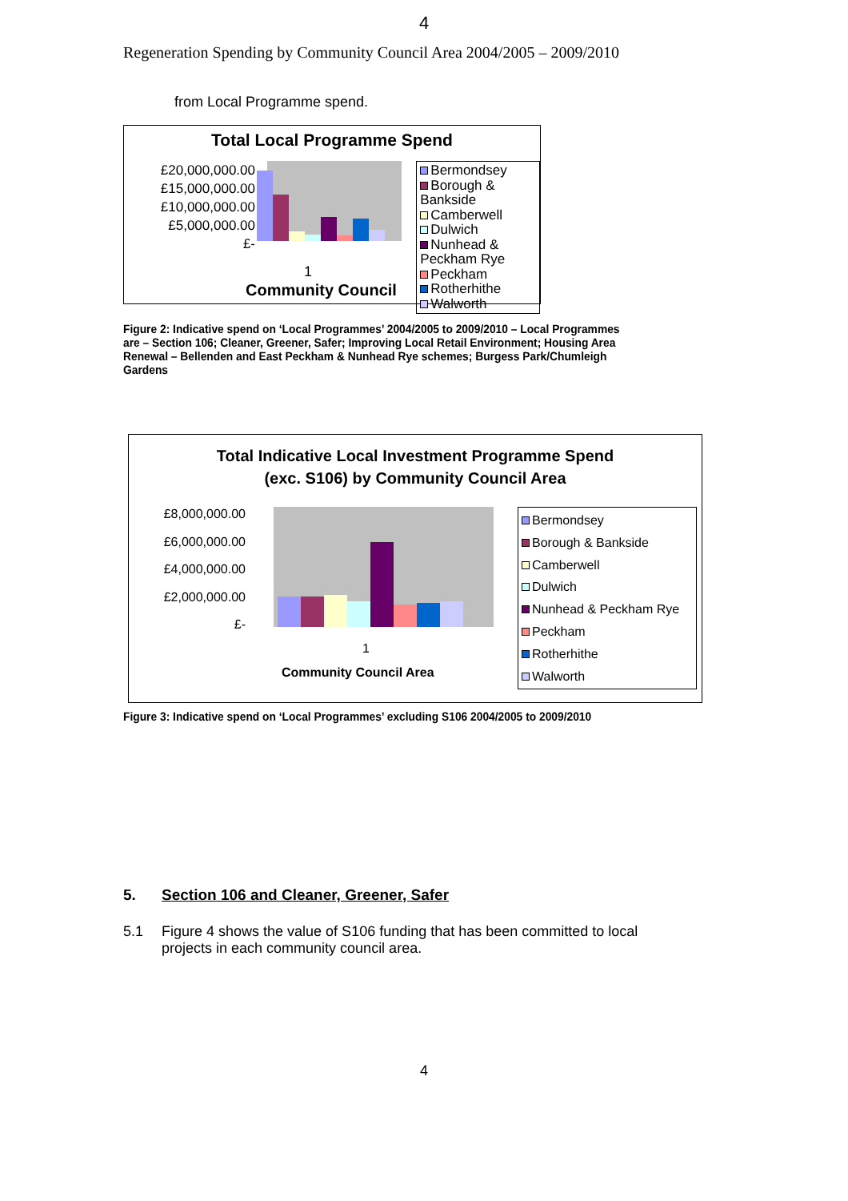4
Regeneration Spending by Community Council Area 2004/2005 – 2009/2010
from Local Programme spend.
Total Local Programme Spend
£20,000,000.00
£15,000,000.00
£10,000,000.00
£5,000,000.00
£-
Bermondsey
Borough & Bankside
Camberwell
Dulwich
Nunhead & Peckham Rye
Peckham
Rotherhithe
Walworth
1
Community Council
Figure 2: Indicative spend on ‘Local Programmes’ 2004/2005 to 2009/2010 – Local Programmes are – Section 106; Cleaner, Greener, Safer; Improving Local Retail Environment; Housing Area Renewal – Bellenden and East Peckham & Nunhead Rye schemes; Burgess Park/Chumleigh Gardens
Total Indicative Local Investment Programme Spend
(exc. S106) by Community Council Area
£8,000,000.00
£6,000,000.00
£4,000,000.00
£2,000,000.00
£-
Bermondsey
Borough & Bankside
Camberwell
Dulwich
Nunhead & Peckham Rye
Peckham
Rotherhithe
Walworth
1
Community Council Area
Figure 3: Indicative spend on ‘Local Programmes’ excluding S106 2004/2005 to 2009/2010
5. Section 106 and Cleaner, Greener, Safer
5.1 Figure 4 shows the value of S106 funding that has been committed to local projects in each community council area.
4